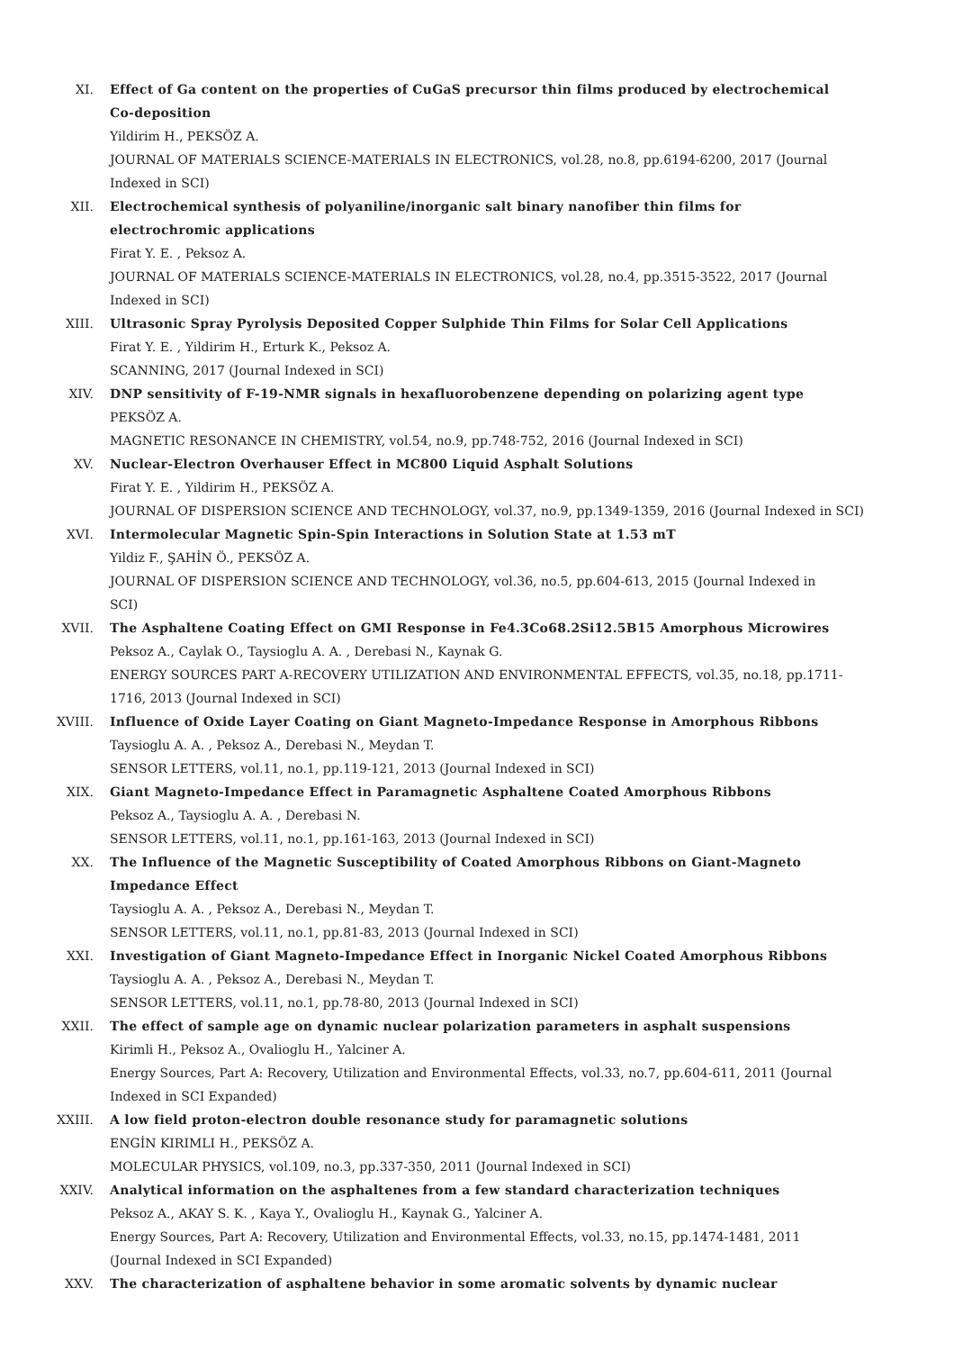XI. Effect of Ga content on the properties of CuGaS precursor thin films produced by electrochemical Co-deposition
Yildirim H., PEKSÖZ A.
JOURNAL OF MATERIALS SCIENCE-MATERIALS IN ELECTRONICS, vol.28, no.8, pp.6194-6200, 2017 (Journal Indexed in SCI)
XII. Electrochemical synthesis of polyaniline/inorganic salt binary nanofiber thin films for electrochromic applications
Firat Y. E. , Peksoz A.
JOURNAL OF MATERIALS SCIENCE-MATERIALS IN ELECTRONICS, vol.28, no.4, pp.3515-3522, 2017 (Journal Indexed in SCI)
XIII. Ultrasonic Spray Pyrolysis Deposited Copper Sulphide Thin Films for Solar Cell Applications
Firat Y. E. , Yildirim H., Erturk K., Peksoz A.
SCANNING, 2017 (Journal Indexed in SCI)
XIV. DNP sensitivity of F-19-NMR signals in hexafluorobenzene depending on polarizing agent type
PEKSÖZ A.
MAGNETIC RESONANCE IN CHEMISTRY, vol.54, no.9, pp.748-752, 2016 (Journal Indexed in SCI)
XV. Nuclear-Electron Overhauser Effect in MC800 Liquid Asphalt Solutions
Firat Y. E. , Yildirim H., PEKSÖZ A.
JOURNAL OF DISPERSION SCIENCE AND TECHNOLOGY, vol.37, no.9, pp.1349-1359, 2016 (Journal Indexed in SCI)
XVI. Intermolecular Magnetic Spin-Spin Interactions in Solution State at 1.53 mT
Yildiz F., ŞAHİN Ö., PEKSÖZ A.
JOURNAL OF DISPERSION SCIENCE AND TECHNOLOGY, vol.36, no.5, pp.604-613, 2015 (Journal Indexed in SCI)
XVII. The Asphaltene Coating Effect on GMI Response in Fe4.3Co68.2Si12.5B15 Amorphous Microwires
Peksoz A., Caylak O., Taysioglu A. A. , Derebasi N., Kaynak G.
ENERGY SOURCES PART A-RECOVERY UTILIZATION AND ENVIRONMENTAL EFFECTS, vol.35, no.18, pp.1711-1716, 2013 (Journal Indexed in SCI)
XVIII. Influence of Oxide Layer Coating on Giant Magneto-Impedance Response in Amorphous Ribbons
Taysioglu A. A. , Peksoz A., Derebasi N., Meydan T.
SENSOR LETTERS, vol.11, no.1, pp.119-121, 2013 (Journal Indexed in SCI)
XIX. Giant Magneto-Impedance Effect in Paramagnetic Asphaltene Coated Amorphous Ribbons
Peksoz A., Taysioglu A. A. , Derebasi N.
SENSOR LETTERS, vol.11, no.1, pp.161-163, 2013 (Journal Indexed in SCI)
XX. The Influence of the Magnetic Susceptibility of Coated Amorphous Ribbons on Giant-Magneto Impedance Effect
Taysioglu A. A. , Peksoz A., Derebasi N., Meydan T.
SENSOR LETTERS, vol.11, no.1, pp.81-83, 2013 (Journal Indexed in SCI)
XXI. Investigation of Giant Magneto-Impedance Effect in Inorganic Nickel Coated Amorphous Ribbons
Taysioglu A. A. , Peksoz A., Derebasi N., Meydan T.
SENSOR LETTERS, vol.11, no.1, pp.78-80, 2013 (Journal Indexed in SCI)
XXII. The effect of sample age on dynamic nuclear polarization parameters in asphalt suspensions
Kirimli H., Peksoz A., Ovalioglu H., Yalciner A.
Energy Sources, Part A: Recovery, Utilization and Environmental Effects, vol.33, no.7, pp.604-611, 2011 (Journal Indexed in SCI Expanded)
XXIII. A low field proton-electron double resonance study for paramagnetic solutions
ENGİN KIRIMLI H., PEKSÖZ A.
MOLECULAR PHYSICS, vol.109, no.3, pp.337-350, 2011 (Journal Indexed in SCI)
XXIV. Analytical information on the asphaltenes from a few standard characterization techniques
Peksoz A., AKAY S. K. , Kaya Y., Ovalioglu H., Kaynak G., Yalciner A.
Energy Sources, Part A: Recovery, Utilization and Environmental Effects, vol.33, no.15, pp.1474-1481, 2011 (Journal Indexed in SCI Expanded)
XXV. The characterization of asphaltene behavior in some aromatic solvents by dynamic nuclear